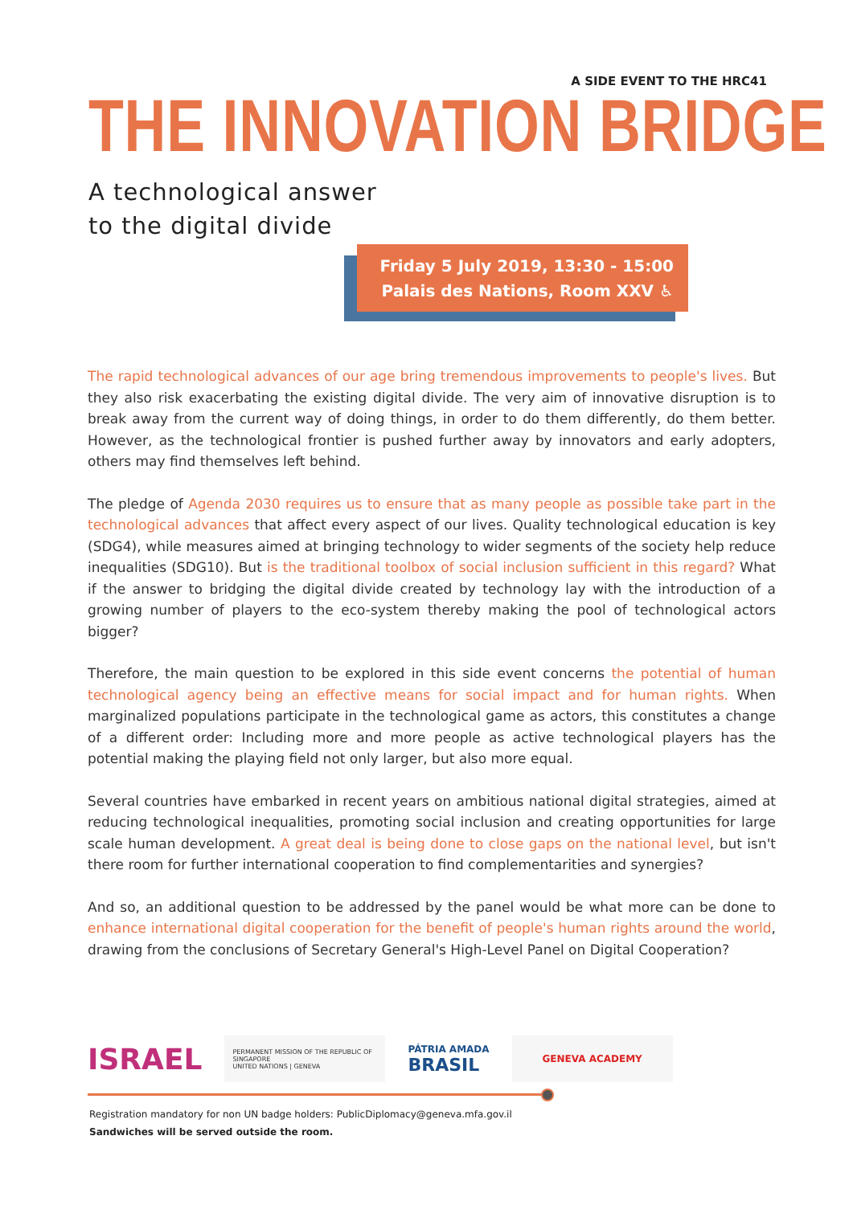A SIDE EVENT TO THE HRC41
THE INNOVATION BRIDGE
A technological answer
to the digital divide
Friday 5 July 2019, 13:30 - 15:00
Palais des Nations, Room XXV ♿
The rapid technological advances of our age bring tremendous improvements to people's lives. But they also risk exacerbating the existing digital divide. The very aim of innovative disruption is to break away from the current way of doing things, in order to do them differently, do them better. However, as the technological frontier is pushed further away by innovators and early adopters, others may find themselves left behind.
The pledge of Agenda 2030 requires us to ensure that as many people as possible take part in the technological advances that affect every aspect of our lives. Quality technological education is key (SDG4), while measures aimed at bringing technology to wider segments of the society help reduce inequalities (SDG10). But is the traditional toolbox of social inclusion sufficient in this regard? What if the answer to bridging the digital divide created by technology lay with the introduction of a growing number of players to the eco-system thereby making the pool of technological actors bigger?
Therefore, the main question to be explored in this side event concerns the potential of human technological agency being an effective means for social impact and for human rights. When marginalized populations participate in the technological game as actors, this constitutes a change of a different order: Including more and more people as active technological players has the potential making the playing field not only larger, but also more equal.
Several countries have embarked in recent years on ambitious national digital strategies, aimed at reducing technological inequalities, promoting social inclusion and creating opportunities for large scale human development. A great deal is being done to close gaps on the national level, but isn't there room for further international cooperation to find complementarities and synergies?
And so, an additional question to be addressed by the panel would be what more can be done to enhance international digital cooperation for the benefit of people's human rights around the world, drawing from the conclusions of Secretary General's High-Level Panel on Digital Cooperation?
ISRAEL
PERMANENT MISSION OF THE REPUBLIC OF SINGAPORE
UNITED NATIONS | GENEVA
PÁTRIA AMADA
BRASIL
GENEVA ACADEMY
Registration mandatory for non UN badge holders: PublicDiplomacy@geneva.mfa.gov.il
Sandwiches will be served outside the room.